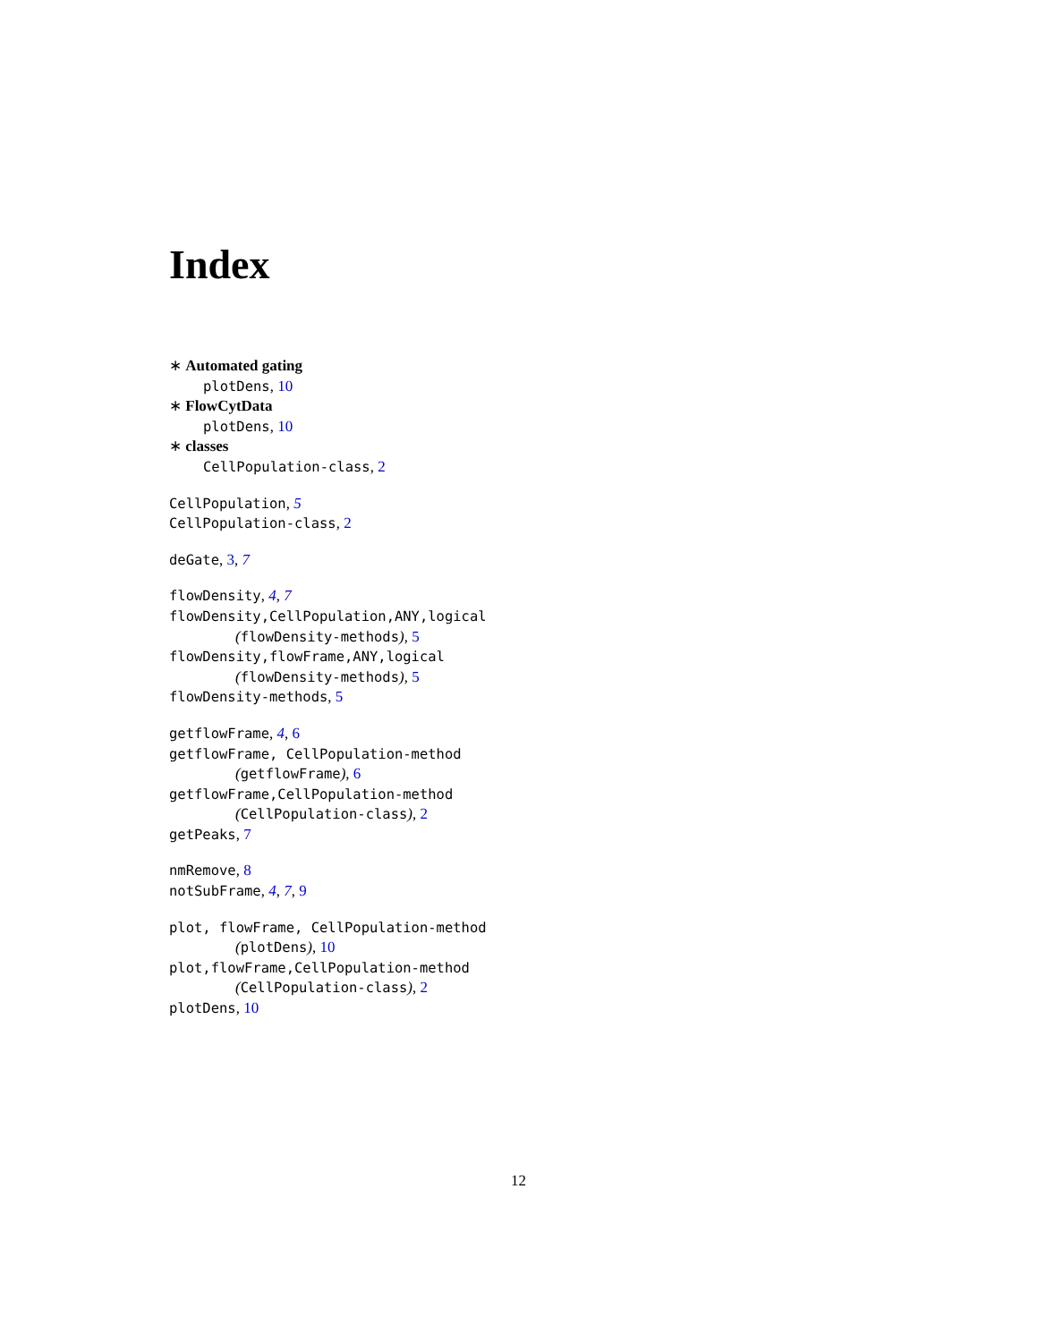Index
∗ Automated gating
plotDens, 10
∗ FlowCytData
plotDens, 10
∗ classes
CellPopulation-class, 2
CellPopulation, 5
CellPopulation-class, 2
deGate, 3, 7
flowDensity, 4, 7
flowDensity,CellPopulation,ANY,logical
(flowDensity-methods), 5
flowDensity,flowFrame,ANY,logical
(flowDensity-methods), 5
flowDensity-methods, 5
getflowFrame, 4, 6
getflowFrame, CellPopulation-method
(getflowFrame), 6
getflowFrame,CellPopulation-method
(CellPopulation-class), 2
getPeaks, 7
nmRemove, 8
notSubFrame, 4, 7, 9
plot, flowFrame, CellPopulation-method
(plotDens), 10
plot,flowFrame,CellPopulation-method
(CellPopulation-class), 2
plotDens, 10
12